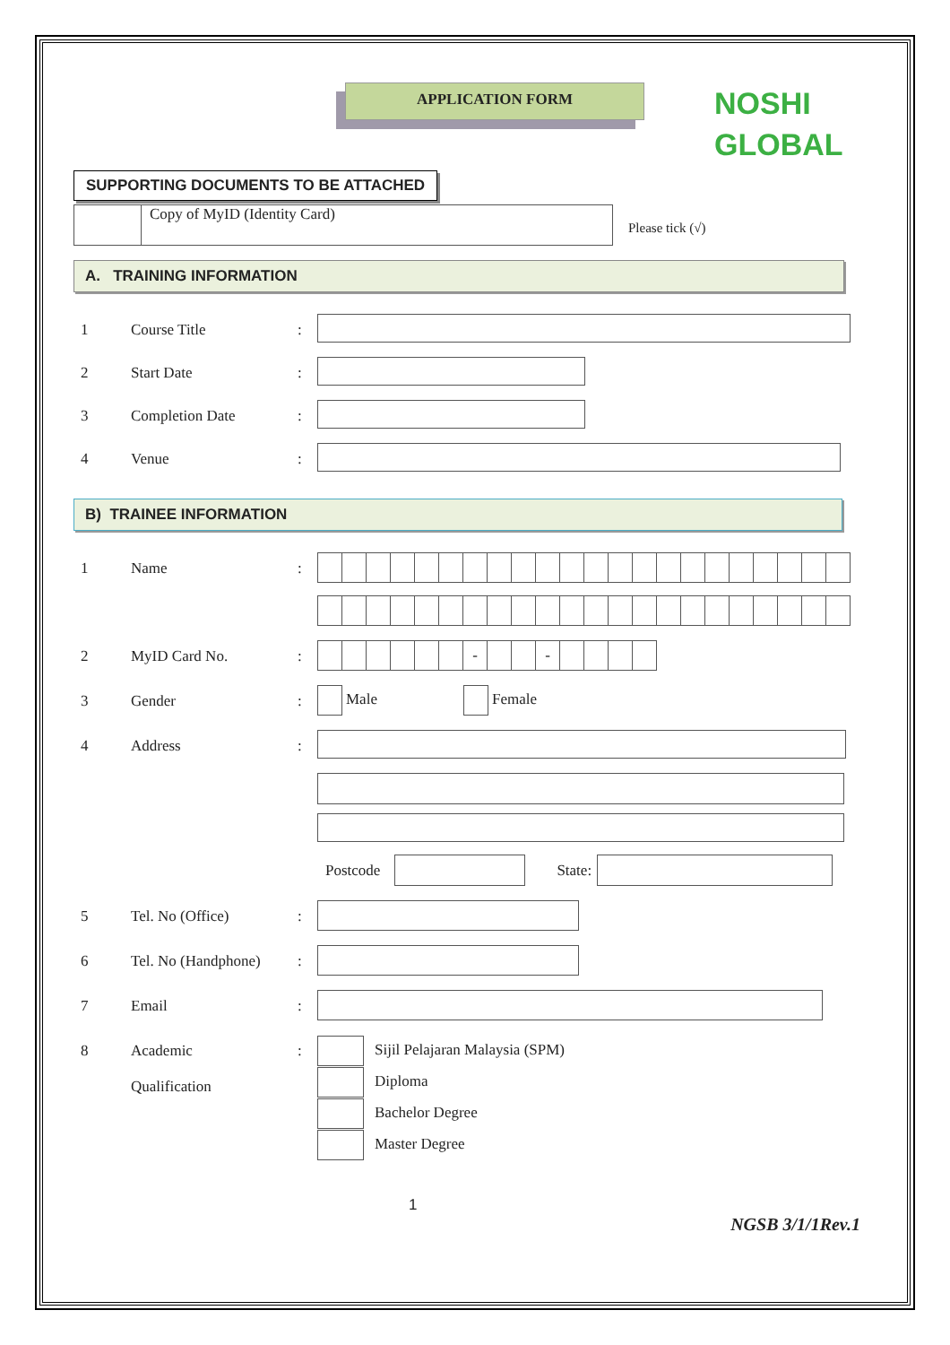APPLICATION FORM
NOSHI
GLOBAL
SUPPORTING DOCUMENTS TO BE ATTACHED
Copy of MyID (Identity Card)
Please tick (√)
A. TRAINING INFORMATION
1 Course Title :
2 Start Date :
3 Completion Date :
4 Venue :
B) TRAINEE INFORMATION
1 Name :
2 MyID Card No. :
- -
3 Gender :
Male Female
4 Address :
Postcode State:
5 Tel. No (Office) :
6 Tel. No (Handphone)
:
7 Email :
8 Academic
Qualification
:
Sijil Pelajaran Malaysia (SPM)
Diploma
Bachelor Degree
Master Degree
1
NGSB 3/1/1Rev.1